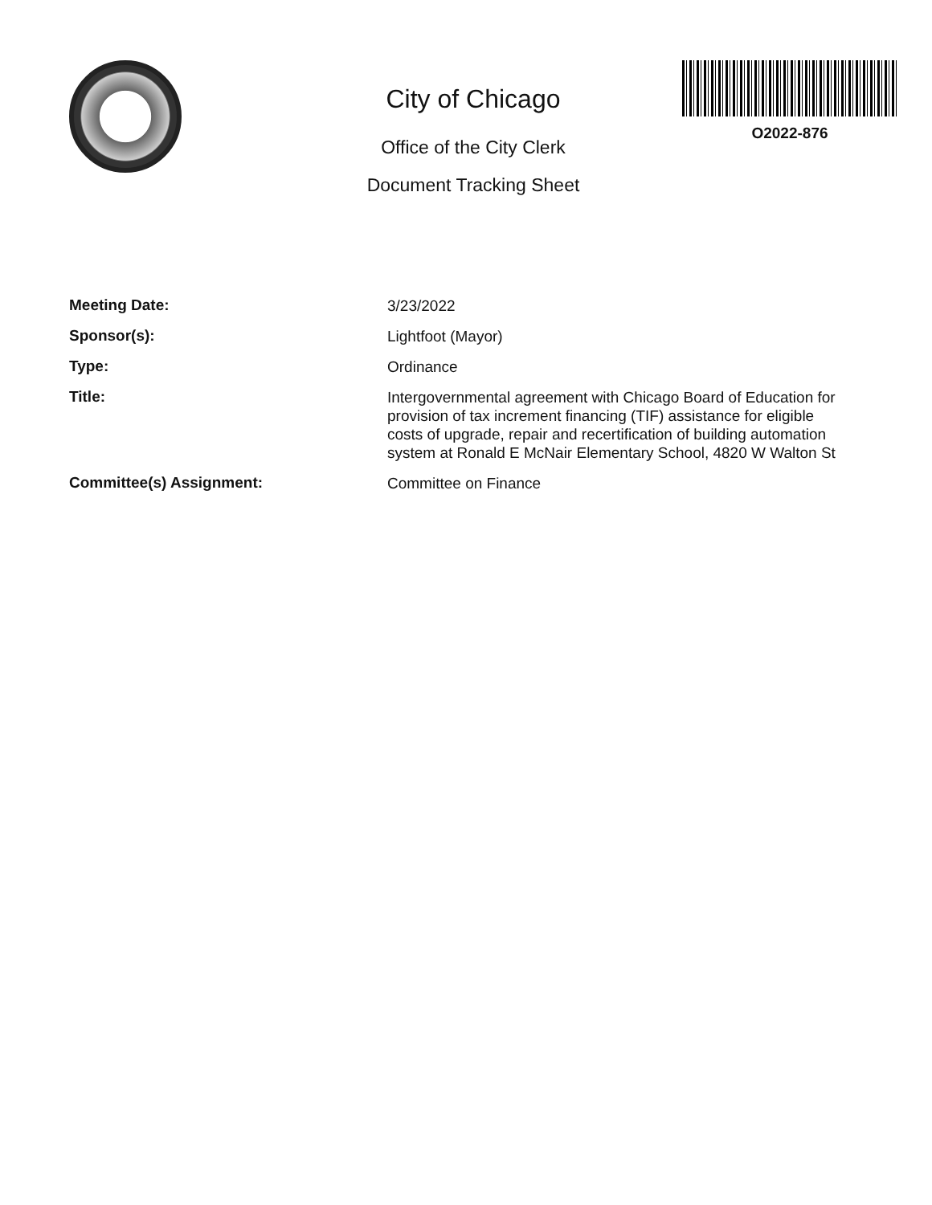City of Chicago
Office of the City Clerk
Document Tracking Sheet
O2022-876
Meeting Date:
3/23/2022
Sponsor(s):
Lightfoot (Mayor)
Type:
Ordinance
Title:
Intergovernmental agreement with Chicago Board of Education for provision of tax increment financing (TIF) assistance for eligible costs of upgrade, repair and recertification of building automation system at Ronald E McNair Elementary School, 4820 W Walton St
Committee(s) Assignment:
Committee on Finance